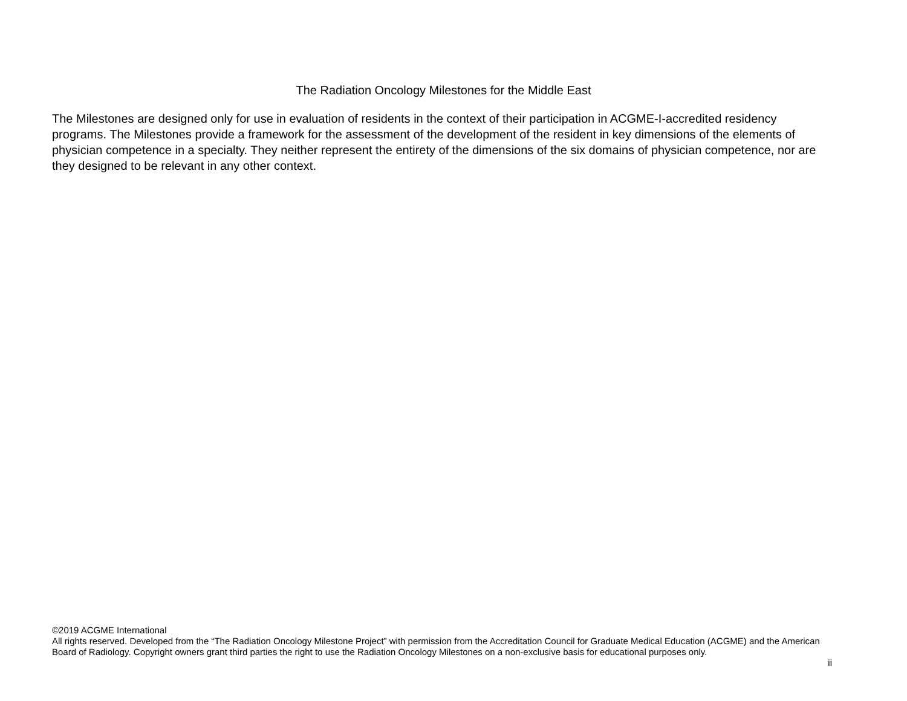The Radiation Oncology Milestones for the Middle East
The Milestones are designed only for use in evaluation of residents in the context of their participation in ACGME-I-accredited residency programs. The Milestones provide a framework for the assessment of the development of the resident in key dimensions of the elements of physician competence in a specialty. They neither represent the entirety of the dimensions of the six domains of physician competence, nor are they designed to be relevant in any other context.
©2019 ACGME International
All rights reserved. Developed from the “The Radiation Oncology Milestone Project” with permission from the Accreditation Council for Graduate Medical Education (ACGME) and the American Board of Radiology. Copyright owners grant third parties the right to use the Radiation Oncology Milestones on a non-exclusive basis for educational purposes only.
ii